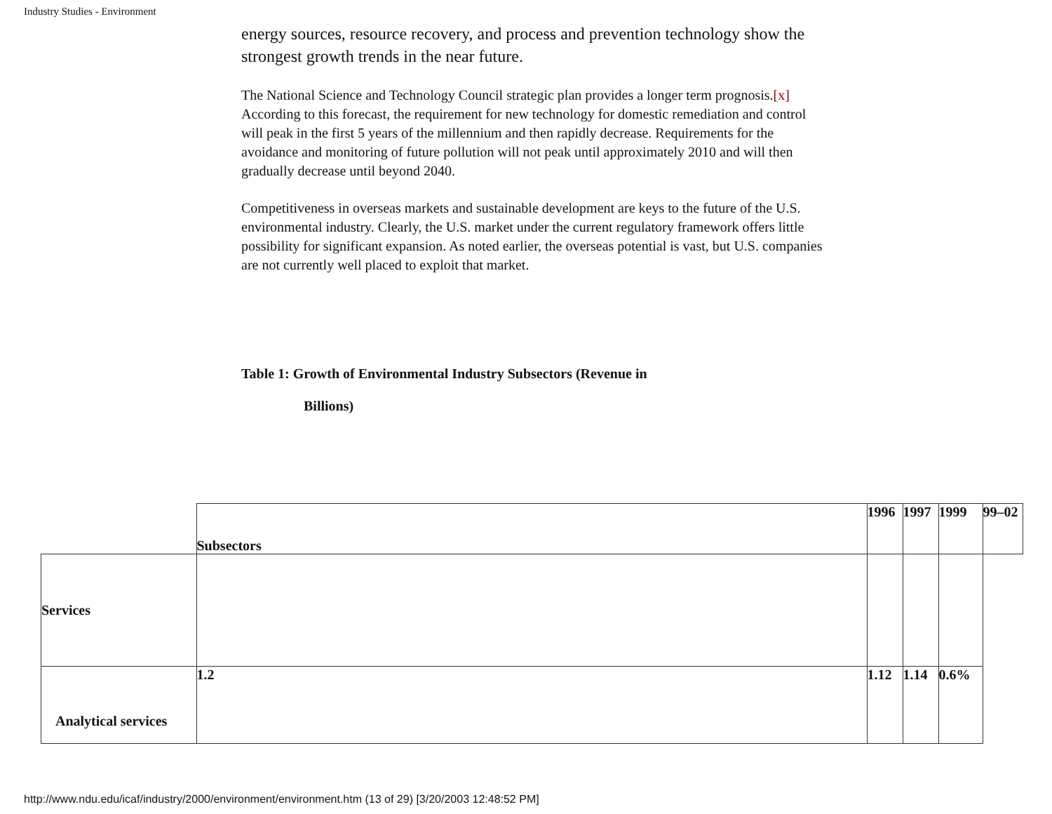Industry Studies - Environment
energy sources, resource recovery, and process and prevention technology show the strongest growth trends in the near future.
The National Science and Technology Council strategic plan provides a longer term prognosis.[x] According to this forecast, the requirement for new technology for domestic remediation and control will peak in the first 5 years of the millennium and then rapidly decrease. Requirements for the avoidance and monitoring of future pollution will not peak until approximately 2010 and will then gradually decrease until beyond 2040.
Competitiveness in overseas markets and sustainable development are keys to the future of the U.S. environmental industry. Clearly, the U.S. market under the current regulatory framework offers little possibility for significant expansion. As noted earlier, the overseas potential is vast, but U.S. companies are not currently well placed to exploit that market.
Table 1: Growth of Environmental Industry Subsectors (Revenue in
Billions)
| | Subsectors | 1996 | 1997 | 1999 | 99–02 |
| Services | | | | | |
| Analytical services | 1.2 | 1.12 | 1.14 | 0.6% | |
http://www.ndu.edu/icaf/industry/2000/environment/environment.htm (13 of 29) [3/20/2003 12:48:52 PM]